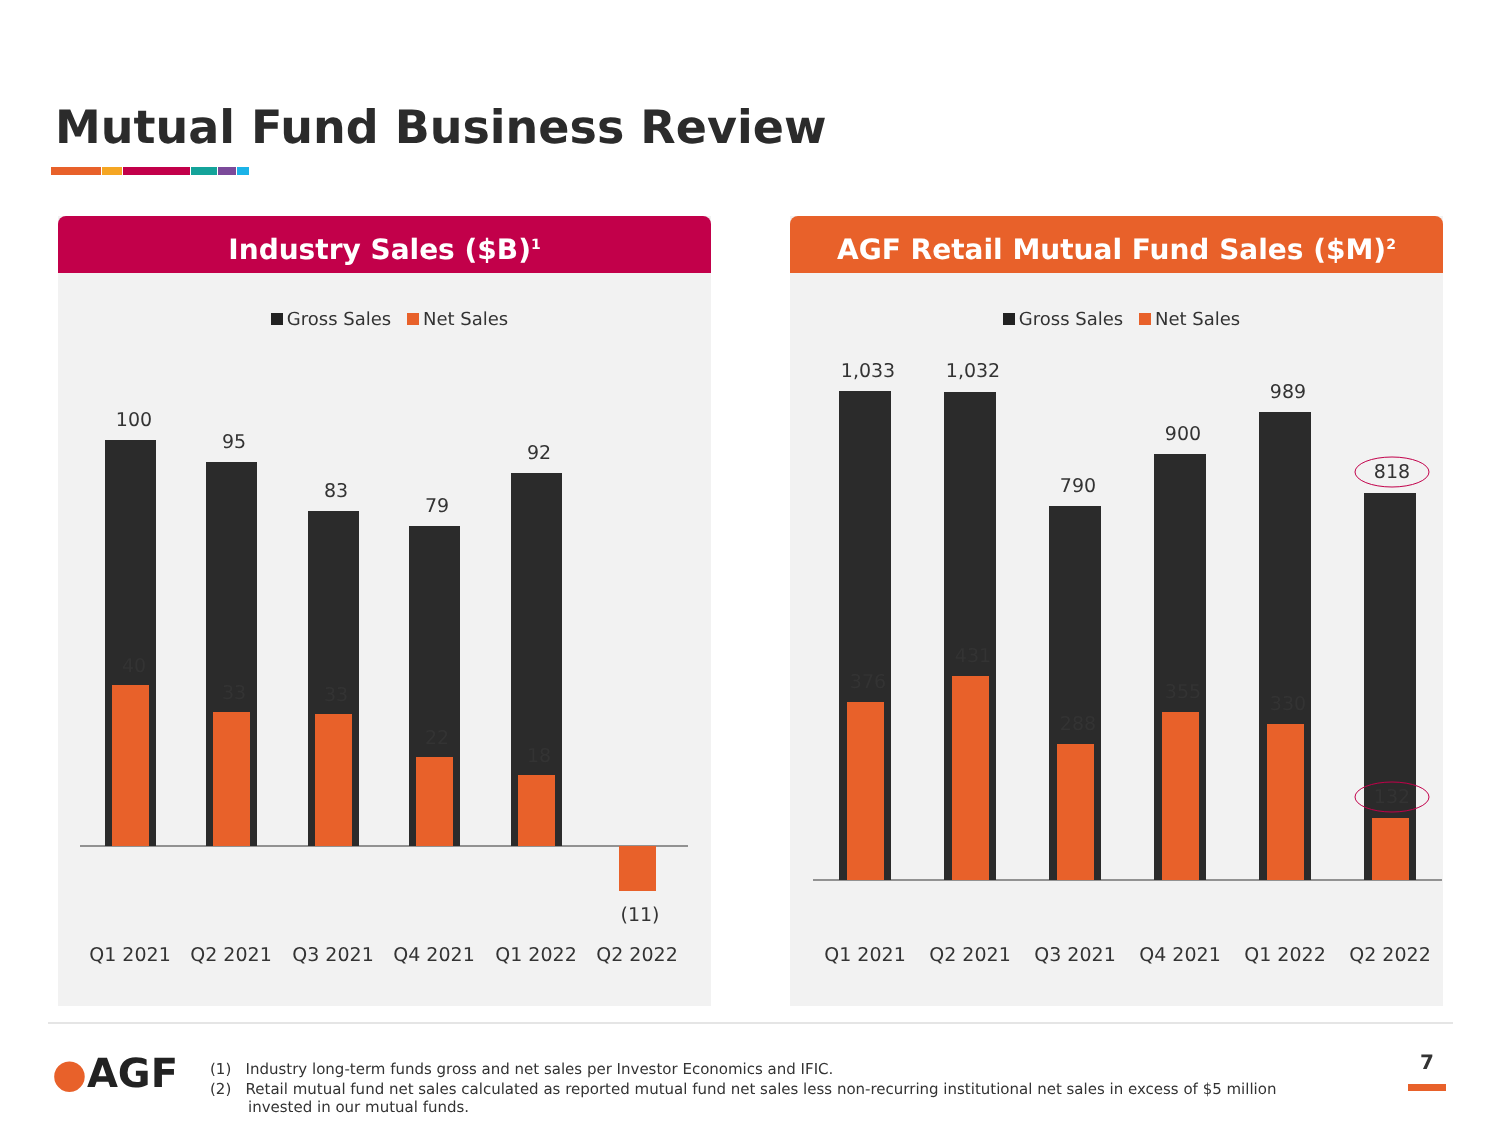Mutual Fund Business Review
Industry Sales ($B)<sup>1</sup>
Gross Sales Net Sales
100
95
83
79
92
40
33
33
22
18
(11)
Q1 2021
Q2 2021
Q3 2021
Q4 2021
Q1 2022
Q2 2022
AGF Retail Mutual Fund Sales ($M)<sup>2</sup>
Gross Sales Net Sales
1,033
1,032
790
900
989
818
376
431
288
355
330
132
Q1 2021
Q2 2021
Q3 2021
Q4 2021
Q1 2022
Q2 2022
●AGF
(1) Industry long-term funds gross and net sales per Investor Economics and IFIC.
(2) Retail mutual fund net sales calculated as reported mutual fund net sales less non-recurring institutional net sales in excess of $5 million invested in our mutual funds.
7